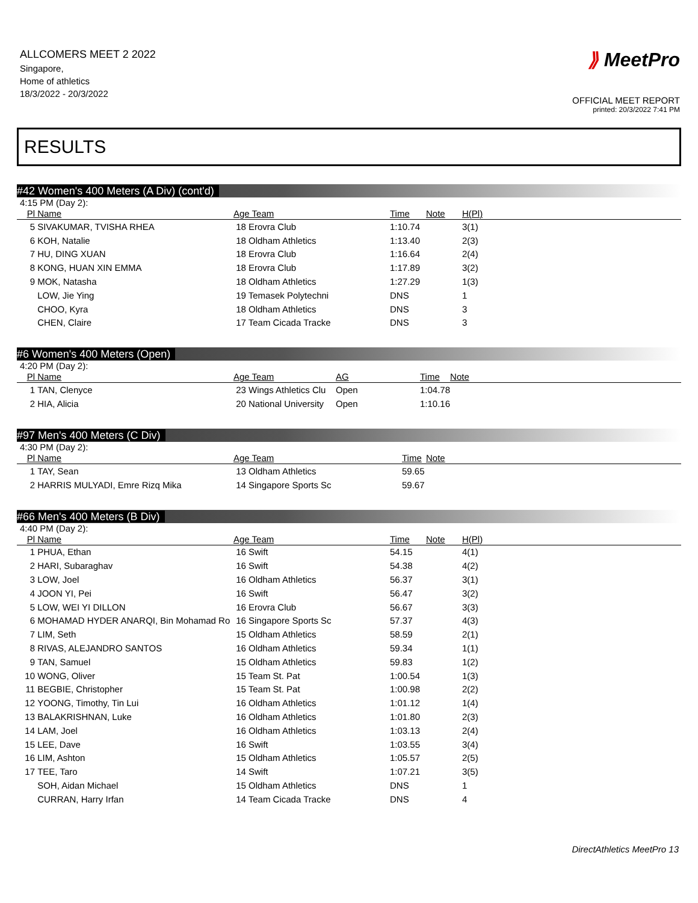ALLCOMERS MEET 2 2022
Singapore,
Home of athletics
18/3/2022 - 20/3/2022
⟫ MeetPro
OFFICIAL MEET REPORT
printed: 20/3/2022 7:41 PM
RESULTS
#42 Women's 400 Meters (A Div) (cont'd)
4:15 PM (Day 2):
| Pl | Name | Age Team | Time | Note | H(Pl) |
| --- | --- | --- | --- | --- | --- |
| 5 | SIVAKUMAR, TVISHA RHEA | 18 Erovra Club | 1:10.74 | | 3(1) |
| 6 | KOH, Natalie | 18 Oldham Athletics | 1:13.40 | | 2(3) |
| 7 | HU, DING XUAN | 18 Erovra Club | 1:16.64 | | 2(4) |
| 8 | KONG, HUAN XIN EMMA | 18 Erovra Club | 1:17.89 | | 3(2) |
| 9 | MOK, Natasha | 18 Oldham Athletics | 1:27.29 | | 1(3) |
| | LOW, Jie Ying | 19 Temasek Polytechni | DNS | | 1 |
| | CHOO, Kyra | 18 Oldham Athletics | DNS | | 3 |
| | CHEN, Claire | 17 Team Cicada Tracke | DNS | | 3 |
#6 Women's 400 Meters (Open)
4:20 PM (Day 2):
| Pl | Name | Age Team | AG | Time | Note |
| --- | --- | --- | --- | --- | --- |
| 1 | TAN, Clenyce | 23 Wings Athletics Clu | Open | 1:04.78 | |
| 2 | HIA, Alicia | 20 National University | Open | 1:10.16 | |
#97 Men's 400 Meters (C Div)
4:30 PM (Day 2):
| Pl | Name | Age Team | Time | Note |
| --- | --- | --- | --- | --- |
| 1 | TAY, Sean | 13 Oldham Athletics | 59.65 | |
| 2 | HARRIS MULYADI, Emre Rizq Mika | 14 Singapore Sports Sc | 59.67 | |
#66 Men's 400 Meters (B Div)
4:40 PM (Day 2):
| Pl | Name | Age Team | Time | Note | H(Pl) |
| --- | --- | --- | --- | --- | --- |
| 1 | PHUA, Ethan | 16 Swift | 54.15 | | 4(1) |
| 2 | HARI, Subaraghav | 16 Swift | 54.38 | | 4(2) |
| 3 | LOW, Joel | 16 Oldham Athletics | 56.37 | | 3(1) |
| 4 | JOON YI, Pei | 16 Swift | 56.47 | | 3(2) |
| 5 | LOW, WEI YI DILLON | 16 Erovra Club | 56.67 | | 3(3) |
| 6 | MOHAMAD HYDER ANARQI, Bin Mohamad Ro | 16 Singapore Sports Sc | 57.37 | | 4(3) |
| 7 | LIM, Seth | 15 Oldham Athletics | 58.59 | | 2(1) |
| 8 | RIVAS, ALEJANDRO SANTOS | 16 Oldham Athletics | 59.34 | | 1(1) |
| 9 | TAN, Samuel | 15 Oldham Athletics | 59.83 | | 1(2) |
| 10 | WONG, Oliver | 15 Team St. Pat | 1:00.54 | | 1(3) |
| 11 | BEGBIE, Christopher | 15 Team St. Pat | 1:00.98 | | 2(2) |
| 12 | YOONG, Timothy, Tin Lui | 16 Oldham Athletics | 1:01.12 | | 1(4) |
| 13 | BALAKRISHNAN, Luke | 16 Oldham Athletics | 1:01.80 | | 2(3) |
| 14 | LAM, Joel | 16 Oldham Athletics | 1:03.13 | | 2(4) |
| 15 | LEE, Dave | 16 Swift | 1:03.55 | | 3(4) |
| 16 | LIM, Ashton | 15 Oldham Athletics | 1:05.57 | | 2(5) |
| 17 | TEE, Taro | 14 Swift | 1:07.21 | | 3(5) |
| | SOH, Aidan Michael | 15 Oldham Athletics | DNS | | 1 |
| | CURRAN, Harry Irfan | 14 Team Cicada Tracke | DNS | | 4 |
DirectAthletics MeetPro 13